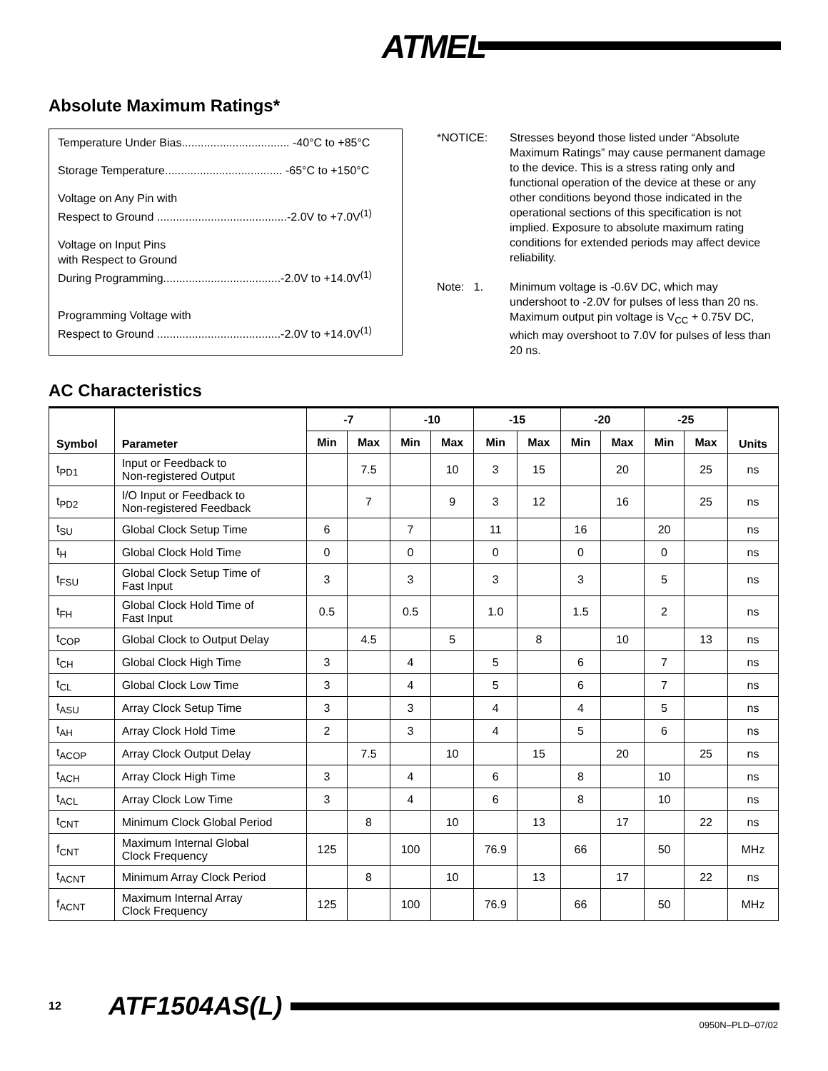ATMEL<sup>®</sup>
Absolute Maximum Ratings*
Temperature Under Bias.................................. -40°C to +85°C
Storage Temperature..................................... -65°C to +150°C
Voltage on Any Pin with
Respect to Ground .........................................-2.0V to +7.0V<sup>(1)</sup>
Voltage on Input Pins
with Respect to Ground
During Programming.....................................-2.0V to +14.0V<sup>(1)</sup>
Programming Voltage with
Respect to Ground .......................................-2.0V to +14.0V<sup>(1)</sup>
| *NOTICE: | Stresses beyond those listed under “Absolute Maximum Ratings” may cause permanent damage to the device. This is a stress rating only and functional operation of the device at these or any other conditions beyond those indicated in the operational sections of this specification is not implied. Exposure to absolute maximum rating conditions for extended periods may affect device reliability. |
| Note: 1. | Minimum voltage is -0.6V DC, which may undershoot to -2.0V for pulses of less than 20 ns. Maximum output pin voltage is V<sub>CC</sub> + 0.75V DC, which may overshoot to 7.0V for pulses of less than 20 ns. |
AC Characteristics
| Symbol | Parameter | -7 | | -10 | | -15 | | -20 | | -25 | | Units |
| --- | --- | --- | --- | --- | --- | --- | --- | --- | --- | --- | --- | --- |
| | | Min | Max | Min | Max | Min | Max | Min | Max | Min | Max | |
| t<sub>PD1</sub> | Input or Feedback to Non-registered Output | | 7.5 | | 10 | 3 | 15 | | 20 | | 25 | ns |
| t<sub>PD2</sub> | I/O Input or Feedback to Non-registered Feedback | | 7 | | 9 | 3 | 12 | | 16 | | 25 | ns |
| t<sub>SU</sub> | Global Clock Setup Time | 6 | | 7 | | 11 | | 16 | | 20 | | ns |
| t<sub>H</sub> | Global Clock Hold Time | 0 | | 0 | | 0 | | 0 | | 0 | | ns |
| t<sub>FSU</sub> | Global Clock Setup Time of Fast Input | 3 | | 3 | | 3 | | 3 | | 5 | | ns |
| t<sub>FH</sub> | Global Clock Hold Time of Fast Input | 0.5 | | 0.5 | | 1.0 | | 1.5 | | 2 | | ns |
| t<sub>COP</sub> | Global Clock to Output Delay | | 4.5 | | 5 | | 8 | | 10 | | 13 | ns |
| t<sub>CH</sub> | Global Clock High Time | 3 | | 4 | | 5 | | 6 | | 7 | | ns |
| t<sub>CL</sub> | Global Clock Low Time | 3 | | 4 | | 5 | | 6 | | 7 | | ns |
| t<sub>ASU</sub> | Array Clock Setup Time | 3 | | 3 | | 4 | | 4 | | 5 | | ns |
| t<sub>AH</sub> | Array Clock Hold Time | 2 | | 3 | | 4 | | 5 | | 6 | | ns |
| t<sub>ACOP</sub> | Array Clock Output Delay | | 7.5 | | 10 | | 15 | | 20 | | 25 | ns |
| t<sub>ACH</sub> | Array Clock High Time | 3 | | 4 | | 6 | | 8 | | 10 | | ns |
| t<sub>ACL</sub> | Array Clock Low Time | 3 | | 4 | | 6 | | 8 | | 10 | | ns |
| t<sub>CNT</sub> | Minimum Clock Global Period | | 8 | | 10 | | 13 | | 17 | | 22 | ns |
| f<sub>CNT</sub> | Maximum Internal Global Clock Frequency | 125 | | 100 | | 76.9 | | 66 | | 50 | | MHz |
| t<sub>ACNT</sub> | Minimum Array Clock Period | | 8 | | 10 | | 13 | | 17 | | 22 | ns |
| f<sub>ACNT</sub> | Maximum Internal Array Clock Frequency | 125 | | 100 | | 76.9 | | 66 | | 50 | | MHz |
12 ATF1504AS(L)
0950N–PLD–07/02